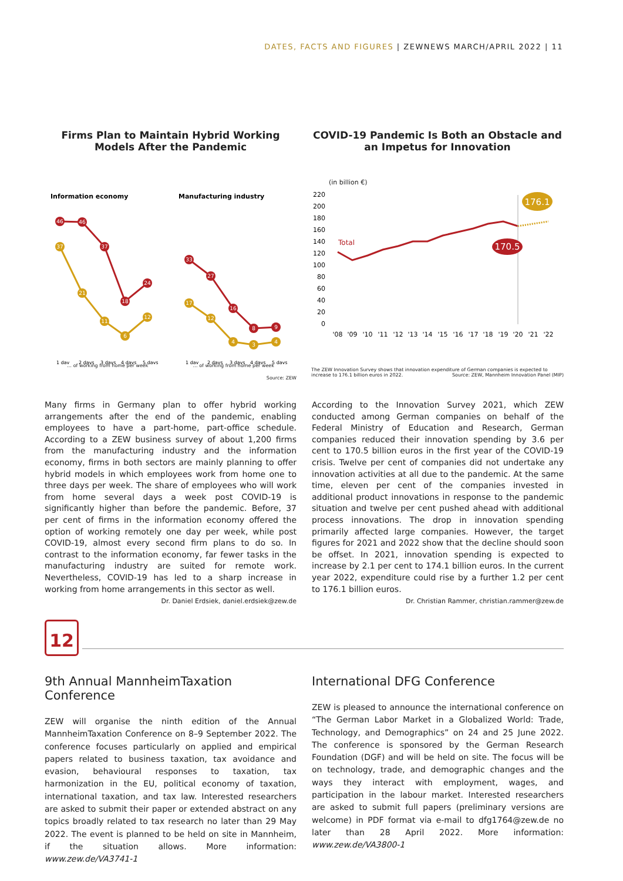DATES, FACTS AND FIGURES | ZEWNEWS MARCH/APRIL 2022 | 11
Firms Plan to Maintain Hybrid Working Models After the Pandemic
Information economy
Manufacturing industry
46
46
37
18
24
37
21
11
6
12
33
27
16
8
9
17
12
4
3
4
1 day
2 days
3 days
4 days
5 days
1 day
2 days
3 days
4 days
5 days
… of working from home per week … of working from home per week
Source: ZEW
COVID-19 Pandemic Is Both an Obstacle and an Impetus for Innovation
(in billion €)
220
200
180
160
140
120
100
80
60
40
20
0
Total
170.5
176.1
'08
'09
'10
'11
'12
'13
'14
'15
'16
'17
'18
'19
'20
'21
'22
The ZEW Innovation Survey shows that innovation expenditure of German companies is expected to increase to 176.1 billion euros in 2022. Source: ZEW, Mannheim Innovation Panel (MIP)
Many firms in Germany plan to offer hybrid working arrangements after the end of the pandemic, enabling employees to have a part-home, part-office schedule. According to a ZEW business survey of about 1,200 firms from the manufacturing industry and the information economy, firms in both sectors are mainly planning to offer hybrid models in which employees work from home one to three days per week. The share of employees who will work from home several days a week post COVID-19 is significantly higher than before the pandemic. Before, 37 per cent of firms in the information economy offered the option of working remotely one day per week, while post COVID-19, almost every second firm plans to do so. In contrast to the information economy, far fewer tasks in the manufacturing industry are suited for remote work. Nevertheless, COVID-19 has led to a sharp increase in working from home arrangements in this sector as well.
Dr. Daniel Erdsiek, daniel.erdsiek@zew.de
According to the Innovation Survey 2021, which ZEW conducted among German companies on behalf of the Federal Ministry of Education and Research, German companies reduced their innovation spending by 3.6 per cent to 170.5 billion euros in the first year of the COVID-19 crisis. Twelve per cent of companies did not undertake any innovation activities at all due to the pandemic. At the same time, eleven per cent of the companies invested in additional product innovations in response to the pandemic situation and twelve per cent pushed ahead with additional process innovations. The drop in innovation spending primarily affected large companies. However, the target figures for 2021 and 2022 show that the decline should soon be offset. In 2021, innovation spending is expected to increase by 2.1 per cent to 174.1 billion euros. In the current year 2022, expenditure could rise by a further 1.2 per cent to 176.1 billion euros.
Dr. Christian Rammer, christian.rammer@zew.de
12
9th Annual MannheimTaxation Conference
ZEW will organise the ninth edition of the Annual MannheimTaxation Conference on 8–9 September 2022. The conference focuses particularly on applied and empirical papers related to business taxation, tax avoidance and evasion, behavioural responses to taxation, tax harmonization in the EU, political economy of taxation, international taxation, and tax law. Interested researchers are asked to submit their paper or extended abstract on any topics broadly related to tax research no later than 29 May 2022. The event is planned to be held on site in Mannheim, if the situation allows. More information: www.zew.de/VA3741-1
International DFG Conference
ZEW is pleased to announce the international conference on “The German Labor Market in a Globalized World: Trade, Technology, and Demographics” on 24 and 25 June 2022. The conference is sponsored by the German Research Foundation (DGF) and will be held on site. The focus will be on technology, trade, and demographic changes and the ways they interact with employment, wages, and participation in the labour market. Interested researchers are asked to submit full papers (preliminary versions are welcome) in PDF format via e-mail to dfg1764@zew.de no later than 28 April 2022. More information: www.zew.de/VA3800-1